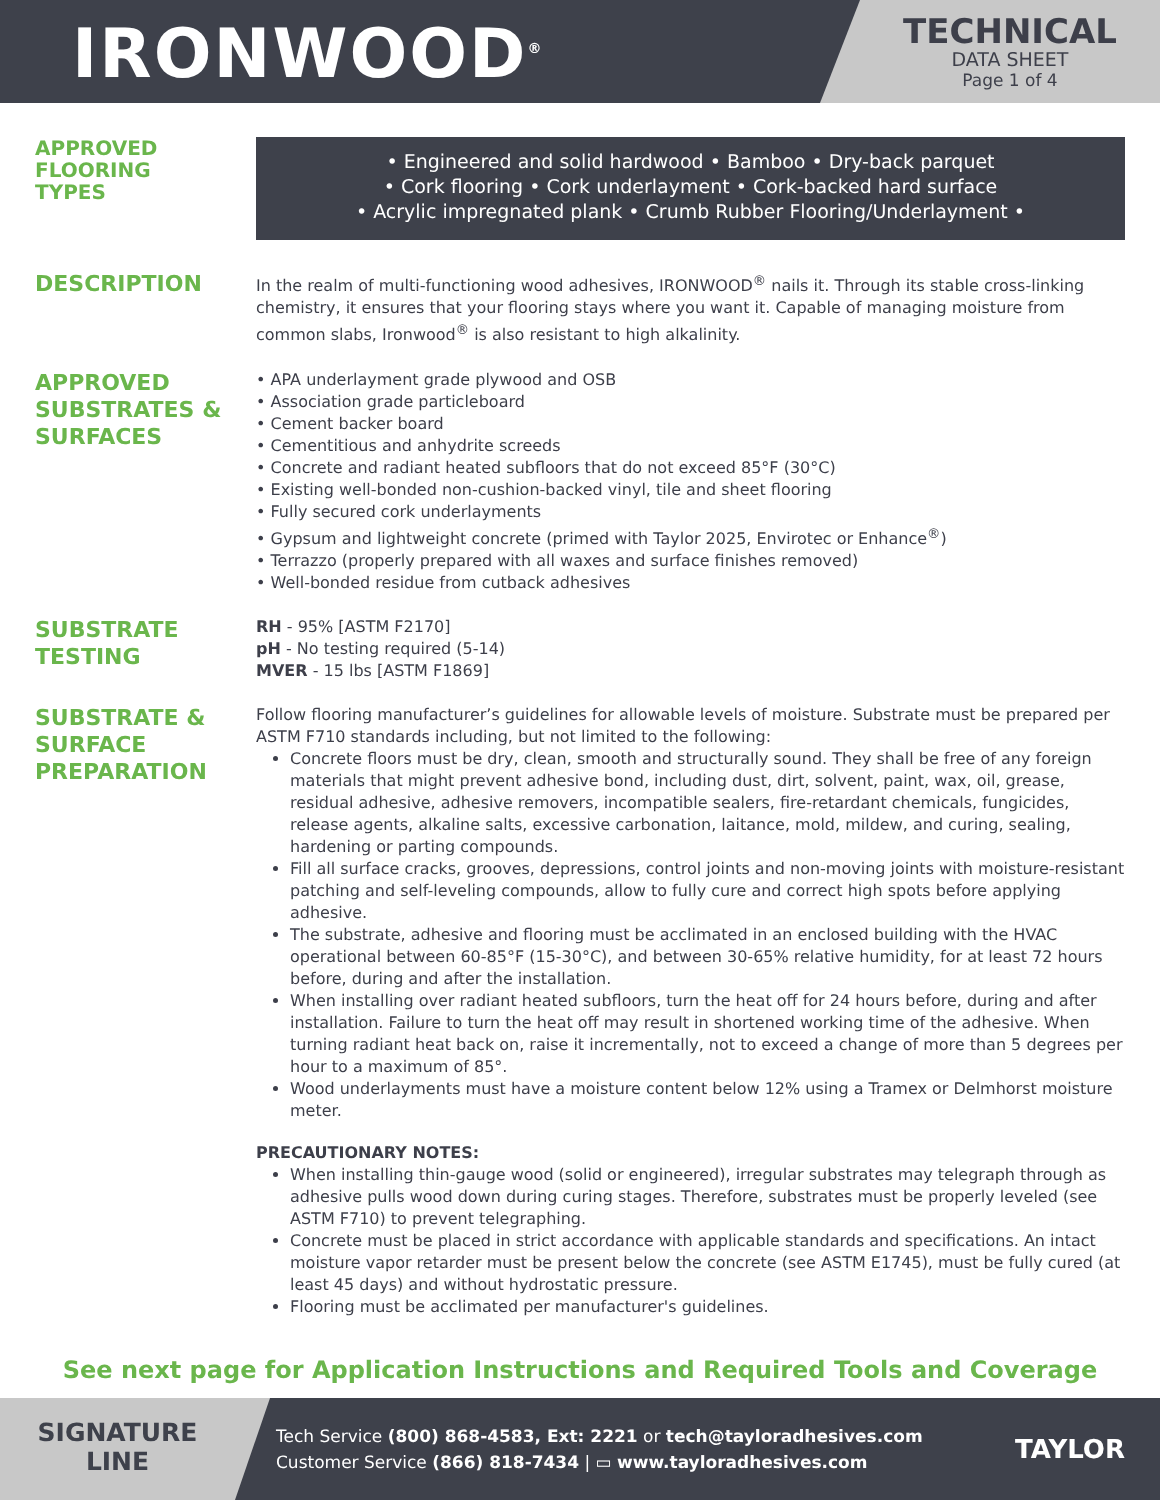IRONWOOD<sup>®</sup>
TECHNICAL
DATA SHEET
Page 1 of 4
APPROVED
FLOORING
TYPES
• Engineered and solid hardwood • Bamboo • Dry-back parquet
• Cork flooring • Cork underlayment • Cork-backed hard surface
• Acrylic impregnated plank • Crumb Rubber Flooring/Underlayment •
DESCRIPTION
In the realm of multi-functioning wood adhesives, IRONWOOD<sup>®</sup> nails it. Through its stable cross-linking chemistry, it ensures that your flooring stays where you want it. Capable of managing moisture from common slabs, Ironwood<sup>®</sup> is also resistant to high alkalinity.
APPROVED
SUBSTRATES &
SURFACES
• APA underlayment grade plywood and OSB
• Association grade particleboard
• Cement backer board
• Cementitious and anhydrite screeds
• Concrete and radiant heated subfloors that do not exceed 85°F (30°C)
• Existing well-bonded non-cushion-backed vinyl, tile and sheet flooring
• Fully secured cork underlayments
• Gypsum and lightweight concrete (primed with Taylor 2025, Envirotec or Enhance<sup>®</sup>)
• Terrazzo (properly prepared with all waxes and surface finishes removed)
• Well-bonded residue from cutback adhesives
SUBSTRATE
TESTING
RH - 95% [ASTM F2170]
pH - No testing required (5-14)
MVER - 15 lbs [ASTM F1869]
SUBSTRATE &
SURFACE
PREPARATION
Follow flooring manufacturer’s guidelines for allowable levels of moisture. Substrate must be prepared per ASTM F710 standards including, but not limited to the following:
Concrete floors must be dry, clean, smooth and structurally sound. They shall be free of any foreign materials that might prevent adhesive bond, including dust, dirt, solvent, paint, wax, oil, grease, residual adhesive, adhesive removers, incompatible sealers, fire-retardant chemicals, fungicides, release agents, alkaline salts, excessive carbonation, laitance, mold, mildew, and curing, sealing, hardening or parting compounds.
Fill all surface cracks, grooves, depressions, control joints and non-moving joints with moisture-resistant patching and self-leveling compounds, allow to fully cure and correct high spots before applying adhesive.
The substrate, adhesive and flooring must be acclimated in an enclosed building with the HVAC operational between 60-85°F (15-30°C), and between 30-65% relative humidity, for at least 72 hours before, during and after the installation.
When installing over radiant heated subfloors, turn the heat off for 24 hours before, during and after installation. Failure to turn the heat off may result in shortened working time of the adhesive. When turning radiant heat back on, raise it incrementally, not to exceed a change of more than 5 degrees per hour to a maximum of 85°.
Wood underlayments must have a moisture content below 12% using a Tramex or Delmhorst moisture meter.
PRECAUTIONARY NOTES:
When installing thin-gauge wood (solid or engineered), irregular substrates may telegraph through as adhesive pulls wood down during curing stages. Therefore, substrates must be properly leveled (see ASTM F710) to prevent telegraphing.
Concrete must be placed in strict accordance with applicable standards and specifications. An intact moisture vapor retarder must be present below the concrete (see ASTM E1745), must be fully cured (at least 45 days) and without hydrostatic pressure.
Flooring must be acclimated per manufacturer's guidelines.
See next page for Application Instructions and Required Tools and Coverage
SIGNATURE
LINE
Tech Service (800) 868-4583, Ext: 2221 or tech@tayloradhesives.com
Customer Service (866) 818-7434 | ▭ www.tayloradhesives.com
TAYLOR